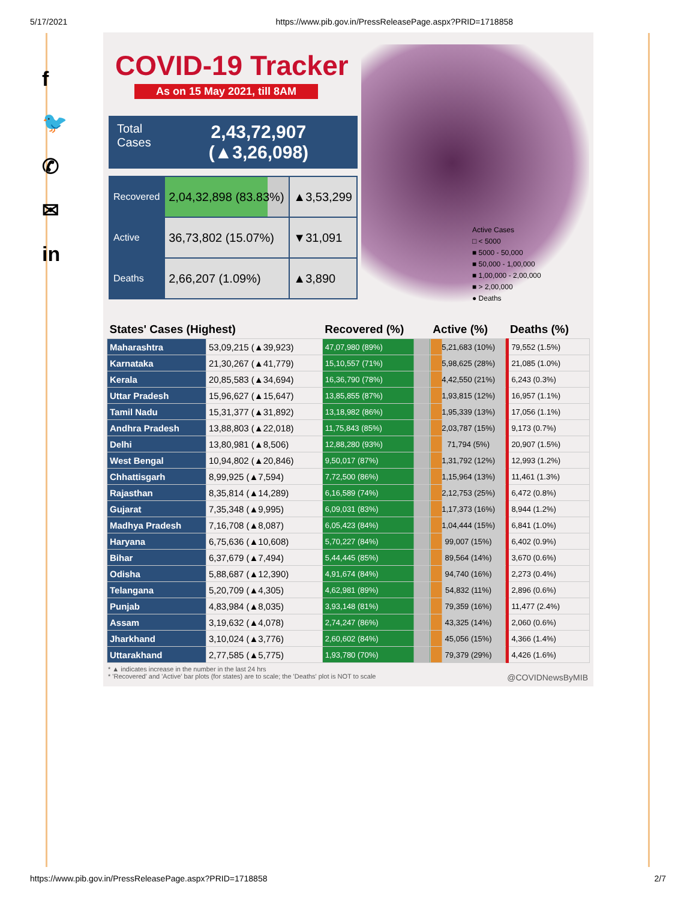5/17/2021 https://www.pib.gov.in/PressReleasePage.aspx?PRID=1718858
f
🐦
✆
✉
in
COVID-19 Tracker
As on 15 May 2021, till 8AM
Total
Cases
2,43,72,907
(▲3,26,098)
| Recovered | 2,04,32,898 (83.83%) | ▲3,53,299 |
| Active | 36,73,802 (15.07%) | ▼31,091 |
| Deaths | 2,66,207 (1.09%) | ▲3,890 |
Active Cases
□ < 5000
■ 5000 - 50,000
■ 50,000 - 1,00,000
■ 1,00,000 - 2,00,000
■ > 2,00,000
● Deaths
| States' Cases (Highest) | | Recovered (%) | Active (%) | Deaths (%) |
| --- | --- | --- | --- | --- |
| Maharashtra | 53,09,215 (▲39,923) | 47,07,980 (89%) | 5,21,683 (10%) | 79,552 (1.5%) |
| Karnataka | 21,30,267 (▲41,779) | 15,10,557 (71%) | 5,98,625 (28%) | 21,085 (1.0%) |
| Kerala | 20,85,583 (▲34,694) | 16,36,790 (78%) | 4,42,550 (21%) | 6,243 (0.3%) |
| Uttar Pradesh | 15,96,627 (▲15,647) | 13,85,855 (87%) | 1,93,815 (12%) | 16,957 (1.1%) |
| Tamil Nadu | 15,31,377 (▲31,892) | 13,18,982 (86%) | 1,95,339 (13%) | 17,056 (1.1%) |
| Andhra Pradesh | 13,88,803 (▲22,018) | 11,75,843 (85%) | 2,03,787 (15%) | 9,173 (0.7%) |
| Delhi | 13,80,981 (▲8,506) | 12,88,280 (93%) | 71,794 (5%) | 20,907 (1.5%) |
| West Bengal | 10,94,802 (▲20,846) | 9,50,017 (87%) | 1,31,792 (12%) | 12,993 (1.2%) |
| Chhattisgarh | 8,99,925 (▲7,594) | 7,72,500 (86%) | 1,15,964 (13%) | 11,461 (1.3%) |
| Rajasthan | 8,35,814 (▲14,289) | 6,16,589 (74%) | 2,12,753 (25%) | 6,472 (0.8%) |
| Gujarat | 7,35,348 (▲9,995) | 6,09,031 (83%) | 1,17,373 (16%) | 8,944 (1.2%) |
| Madhya Pradesh | 7,16,708 (▲8,087) | 6,05,423 (84%) | 1,04,444 (15%) | 6,841 (1.0%) |
| Haryana | 6,75,636 (▲10,608) | 5,70,227 (84%) | 99,007 (15%) | 6,402 (0.9%) |
| Bihar | 6,37,679 (▲7,494) | 5,44,445 (85%) | 89,564 (14%) | 3,670 (0.6%) |
| Odisha | 5,88,687 (▲12,390) | 4,91,674 (84%) | 94,740 (16%) | 2,273 (0.4%) |
| Telangana | 5,20,709 (▲4,305) | 4,62,981 (89%) | 54,832 (11%) | 2,896 (0.6%) |
| Punjab | 4,83,984 (▲8,035) | 3,93,148 (81%) | 79,359 (16%) | 11,477 (2.4%) |
| Assam | 3,19,632 (▲4,078) | 2,74,247 (86%) | 43,325 (14%) | 2,060 (0.6%) |
| Jharkhand | 3,10,024 (▲3,776) | 2,60,602 (84%) | 45,056 (15%) | 4,366 (1.4%) |
| Uttarakhand | 2,77,585 (▲5,775) | 1,93,780 (70%) | 79,379 (29%) | 4,426 (1.6%) |
* ▲ indicates increase in the number in the last 24 hrs
* 'Recovered' and 'Active' bar plots (for states) are to scale; the 'Deaths' plot is NOT to scale @COVIDNewsByMIB
https://www.pib.gov.in/PressReleasePage.aspx?PRID=1718858 2/7